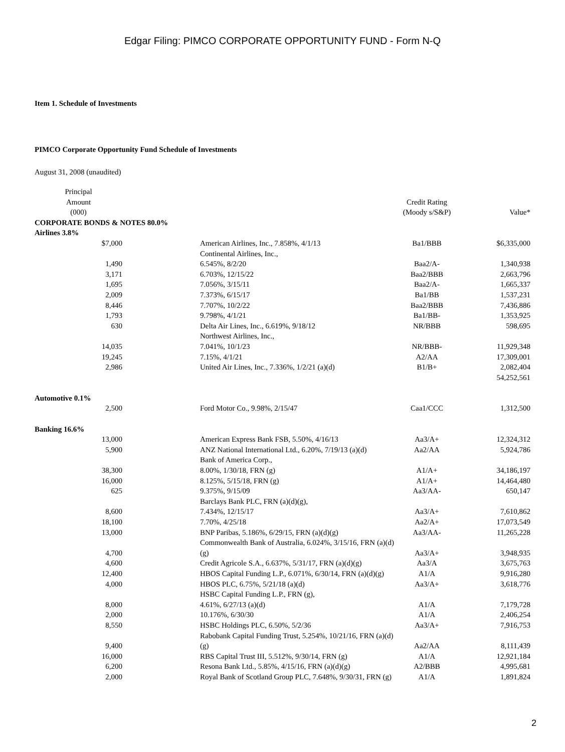Edgar Filing: PIMCO CORPORATE OPPORTUNITY FUND - Form N-Q
Item 1. Schedule of Investments
PIMCO Corporate Opportunity Fund Schedule of Investments
August 31, 2008 (unaudited)
| Principal Amount (000) | | | Credit Rating (Moody s/S&P) | Value* |
| CORPORATE BONDS & NOTES 80.0% | | | | |
| Airlines 3.8% | | | | |
| $7,000 | | American Airlines, Inc., 7.858%, 4/1/13 | Ba1/BBB | $6,335,000 |
| | | Continental Airlines, Inc., | | |
| 1,490 | | 6.545%, 8/2/20 | Baa2/A- | 1,340,938 |
| 3,171 | | 6.703%, 12/15/22 | Baa2/BBB | 2,663,796 |
| 1,695 | | 7.056%, 3/15/11 | Baa2/A- | 1,665,337 |
| 2,009 | | 7.373%, 6/15/17 | Ba1/BB | 1,537,231 |
| 8,446 | | 7.707%, 10/2/22 | Baa2/BBB | 7,436,886 |
| 1,793 | | 9.798%, 4/1/21 | Ba1/BB- | 1,353,925 |
| 630 | | Delta Air Lines, Inc., 6.619%, 9/18/12 | NR/BBB | 598,695 |
| | | Northwest Airlines, Inc., | | |
| 14,035 | | 7.041%, 10/1/23 | NR/BBB- | 11,929,348 |
| 19,245 | | 7.15%, 4/1/21 | A2/AA | 17,309,001 |
| 2,986 | | United Air Lines, Inc., 7.336%, 1/2/21 (a)(d) | B1/B+ | 2,082,404 |
| | | | | 54,252,561 |
| Automotive 0.1% | | | | |
| 2,500 | | Ford Motor Co., 9.98%, 2/15/47 | Caa1/CCC | 1,312,500 |
| Banking 16.6% | | | | |
| 13,000 | | American Express Bank FSB, 5.50%, 4/16/13 | Aa3/A+ | 12,324,312 |
| 5,900 | | ANZ National International Ltd., 6.20%, 7/19/13 (a)(d) | Aa2/AA | 5,924,786 |
| | | Bank of America Corp., | | |
| 38,300 | | 8.00%, 1/30/18, FRN (g) | A1/A+ | 34,186,197 |
| 16,000 | | 8.125%, 5/15/18, FRN (g) | A1/A+ | 14,464,480 |
| 625 | | 9.375%, 9/15/09 | Aa3/AA- | 650,147 |
| | | Barclays Bank PLC, FRN (a)(d)(g), | | |
| 8,600 | | 7.434%, 12/15/17 | Aa3/A+ | 7,610,862 |
| 18,100 | | 7.70%, 4/25/18 | Aa2/A+ | 17,073,549 |
| 13,000 | | BNP Paribas, 5.186%, 6/29/15, FRN (a)(d)(g) | Aa3/AA- | 11,265,228 |
| 4,700 | | Commonwealth Bank of Australia, 6.024%, 3/15/16, FRN (a)(d)(g) | Aa3/A+ | 3,948,935 |
| 4,600 | | Credit Agricole S.A., 6.637%, 5/31/17, FRN (a)(d)(g) | Aa3/A | 3,675,763 |
| 12,400 | | HBOS Capital Funding L.P., 6.071%, 6/30/14, FRN (a)(d)(g) | A1/A | 9,916,280 |
| 4,000 | | HBOS PLC, 6.75%, 5/21/18 (a)(d) | Aa3/A+ | 3,618,776 |
| | | HSBC Capital Funding L.P., FRN (g), | | |
| 8,000 | | 4.61%, 6/27/13 (a)(d) | A1/A | 7,179,728 |
| 2,000 | | 10.176%, 6/30/30 | A1/A | 2,406,254 |
| 8,550 | | HSBC Holdings PLC, 6.50%, 5/2/36 | Aa3/A+ | 7,916,753 |
| 9,400 | | Rabobank Capital Funding Trust, 5.254%, 10/21/16, FRN (a)(d)(g) | Aa2/AA | 8,111,439 |
| 16,000 | | RBS Capital Trust III, 5.512%, 9/30/14, FRN (g) | A1/A | 12,921,184 |
| 6,200 | | Resona Bank Ltd., 5.85%, 4/15/16, FRN (a)(d)(g) | A2/BBB | 4,995,681 |
| 2,000 | | Royal Bank of Scotland Group PLC, 7.648%, 9/30/31, FRN (g) | A1/A | 1,891,824 |
2